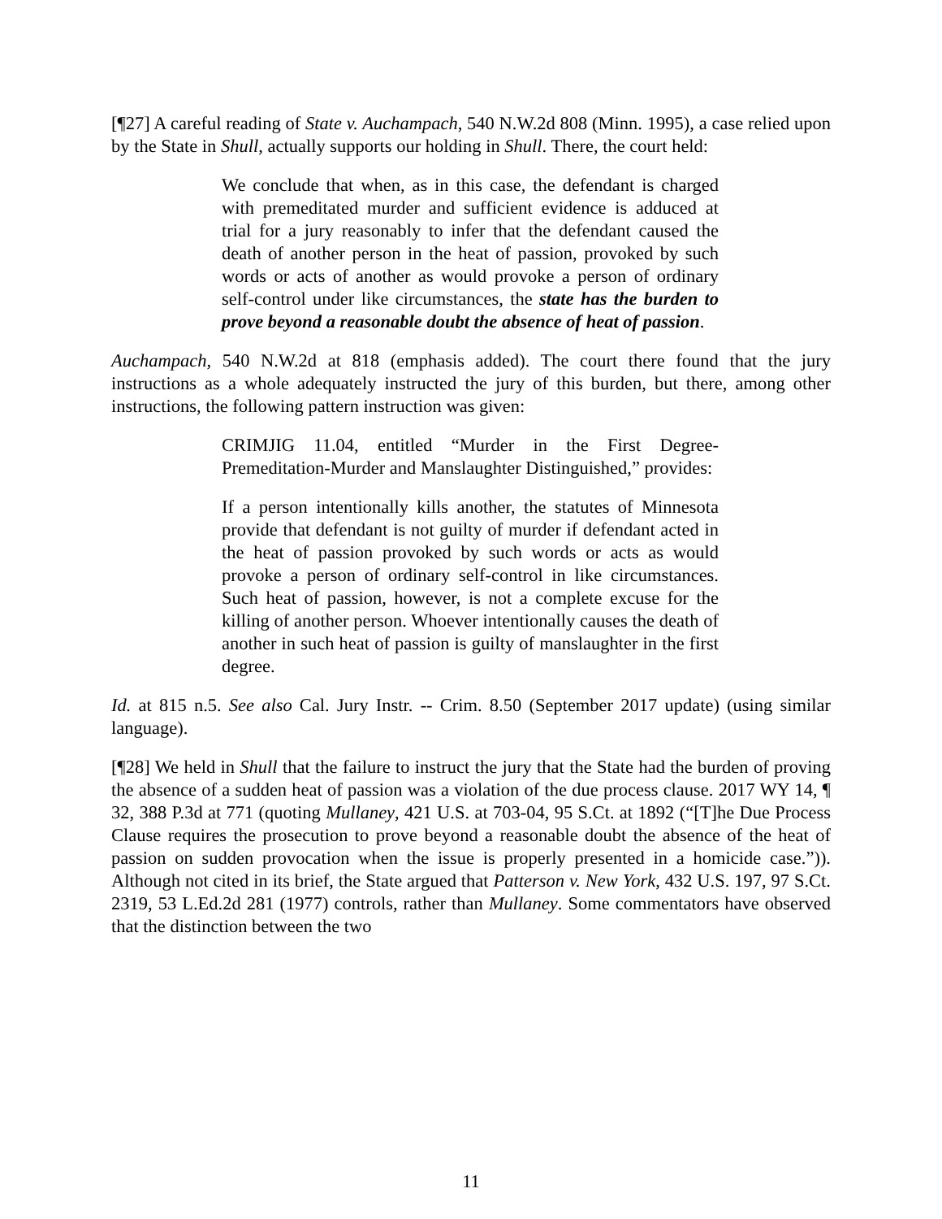[¶27] A careful reading of State v. Auchampach, 540 N.W.2d 808 (Minn. 1995), a case relied upon by the State in Shull, actually supports our holding in Shull. There, the court held:
We conclude that when, as in this case, the defendant is charged with premeditated murder and sufficient evidence is adduced at trial for a jury reasonably to infer that the defendant caused the death of another person in the heat of passion, provoked by such words or acts of another as would provoke a person of ordinary self-control under like circumstances, the state has the burden to prove beyond a reasonable doubt the absence of heat of passion.
Auchampach, 540 N.W.2d at 818 (emphasis added). The court there found that the jury instructions as a whole adequately instructed the jury of this burden, but there, among other instructions, the following pattern instruction was given:
CRIMJIG 11.04, entitled “Murder in the First Degree-Premeditation-Murder and Manslaughter Distinguished,” provides:
If a person intentionally kills another, the statutes of Minnesota provide that defendant is not guilty of murder if defendant acted in the heat of passion provoked by such words or acts as would provoke a person of ordinary self-control in like circumstances. Such heat of passion, however, is not a complete excuse for the killing of another person. Whoever intentionally causes the death of another in such heat of passion is guilty of manslaughter in the first degree.
Id. at 815 n.5. See also Cal. Jury Instr. -- Crim. 8.50 (September 2017 update) (using similar language).
[¶28] We held in Shull that the failure to instruct the jury that the State had the burden of proving the absence of a sudden heat of passion was a violation of the due process clause. 2017 WY 14, ¶ 32, 388 P.3d at 771 (quoting Mullaney, 421 U.S. at 703-04, 95 S.Ct. at 1892 (“[T]he Due Process Clause requires the prosecution to prove beyond a reasonable doubt the absence of the heat of passion on sudden provocation when the issue is properly presented in a homicide case.”)). Although not cited in its brief, the State argued that Patterson v. New York, 432 U.S. 197, 97 S.Ct. 2319, 53 L.Ed.2d 281 (1977) controls, rather than Mullaney. Some commentators have observed that the distinction between the two
11